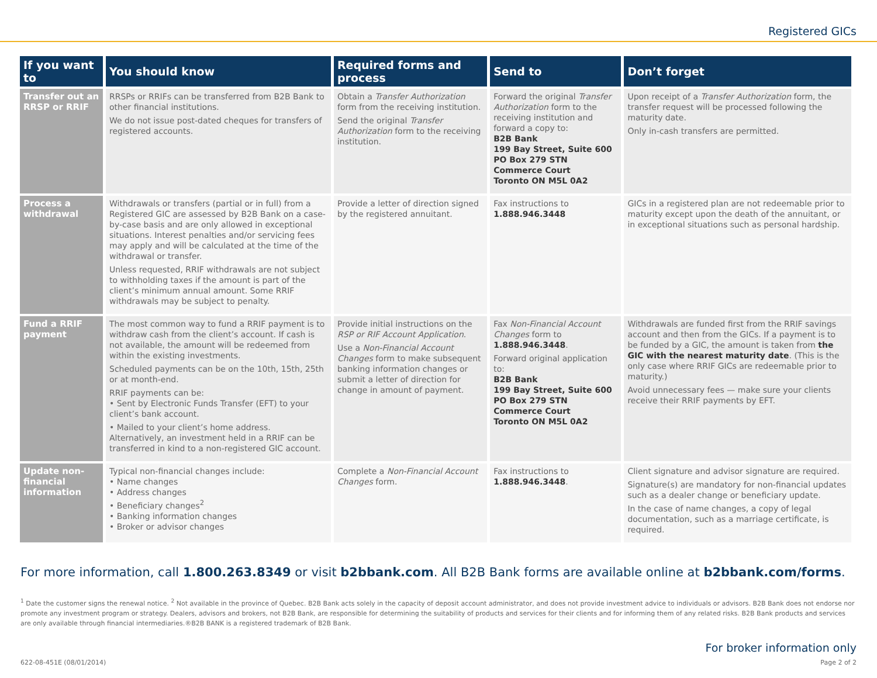Registered GICs
| If you want to | You should know | Required forms and process | Send to | Don’t forget |
| --- | --- | --- | --- | --- |
| Transfer out an RRSP or RRIF | RRSPs or RRIFs can be transferred from B2B Bank to other financial institutions. We do not issue post-dated cheques for transfers of registered accounts. | Obtain a Transfer Authorization form from the receiving institution. Send the original Transfer Authorization form to the receiving institution. | Forward the original Transfer Authorization form to the receiving institution and forward a copy to: B2B Bank 199 Bay Street, Suite 600 PO Box 279 STN Commerce Court Toronto ON M5L 0A2 | Upon receipt of a Transfer Authorization form, the transfer request will be processed following the maturity date. Only in-cash transfers are permitted. |
| Process a withdrawal | Withdrawals or transfers (partial or in full) from a Registered GIC are assessed by B2B Bank on a case-by-case basis and are only allowed in exceptional situations. Interest penalties and/or servicing fees may apply and will be calculated at the time of the withdrawal or transfer. Unless requested, RRIF withdrawals are not subject to withholding taxes if the amount is part of the client’s minimum annual amount. Some RRIF withdrawals may be subject to penalty. | Provide a letter of direction signed by the registered annuitant. | Fax instructions to 1.888.946.3448 | GICs in a registered plan are not redeemable prior to maturity except upon the death of the annuitant, or in exceptional situations such as personal hardship. |
| Fund a RRIF payment | The most common way to fund a RRIF payment is to withdraw cash from the client’s account. If cash is not available, the amount will be redeemed from within the existing investments. Scheduled payments can be on the 10th, 15th, 25th or at month-end. RRIF payments can be: • Sent by Electronic Funds Transfer (EFT) to your client’s bank account. • Mailed to your client’s home address. Alternatively, an investment held in a RRIF can be transferred in kind to a non-registered GIC account. | Provide initial instructions on the RSP or RIF Account Application . Use a Non-Financial Account Changes form to make subsequent banking information changes or submit a letter of direction for change in amount of payment. | Fax Non-Financial Account Changes form to 1.888.946.3448 . Forward original application to: B2B Bank 199 Bay Street, Suite 600 PO Box 279 STN Commerce Court Toronto ON M5L 0A2 | Withdrawals are funded first from the RRIF savings account and then from the GICs. If a payment is to be funded by a GIC, the amount is taken from the GIC with the nearest maturity date . (This is the only case where RRIF GICs are redeemable prior to maturity.) Avoid unnecessary fees — make sure your clients receive their RRIF payments by EFT. |
| Update non-financial information | Typical non-financial changes include: • Name changes • Address changes • Beneficiary changes<sup>2</sup> • Banking information changes • Broker or advisor changes | Complete a Non-Financial Account Changes form. | Fax instructions to 1.888.946.3448 . | Client signature and advisor signature are required. Signature(s) are mandatory for non-financial updates such as a dealer change or beneficiary update. In the case of name changes, a copy of legal documentation, such as a marriage certificate, is required. |
For more information, call 1.800.263.8349 or visit b2bbank.com. All B2B Bank forms are available online at b2bbank.com/forms.
<sup>1</sup> Date the customer signs the renewal notice. <sup>2</sup> Not available in the province of Quebec. B2B Bank acts solely in the capacity of deposit account administrator, and does not provide investment advice to individuals or advisors. B2B Bank does not endorse nor promote any investment program or strategy. Dealers, advisors and brokers, not B2B Bank, are responsible for determining the suitability of products and services for their clients and for informing them of any related risks. B2B Bank products and services are only available through financial intermediaries.®B2B BANK is a registered trademark of B2B Bank.
For broker information only
622-08-451E (08/01/2014) Page 2 of 2